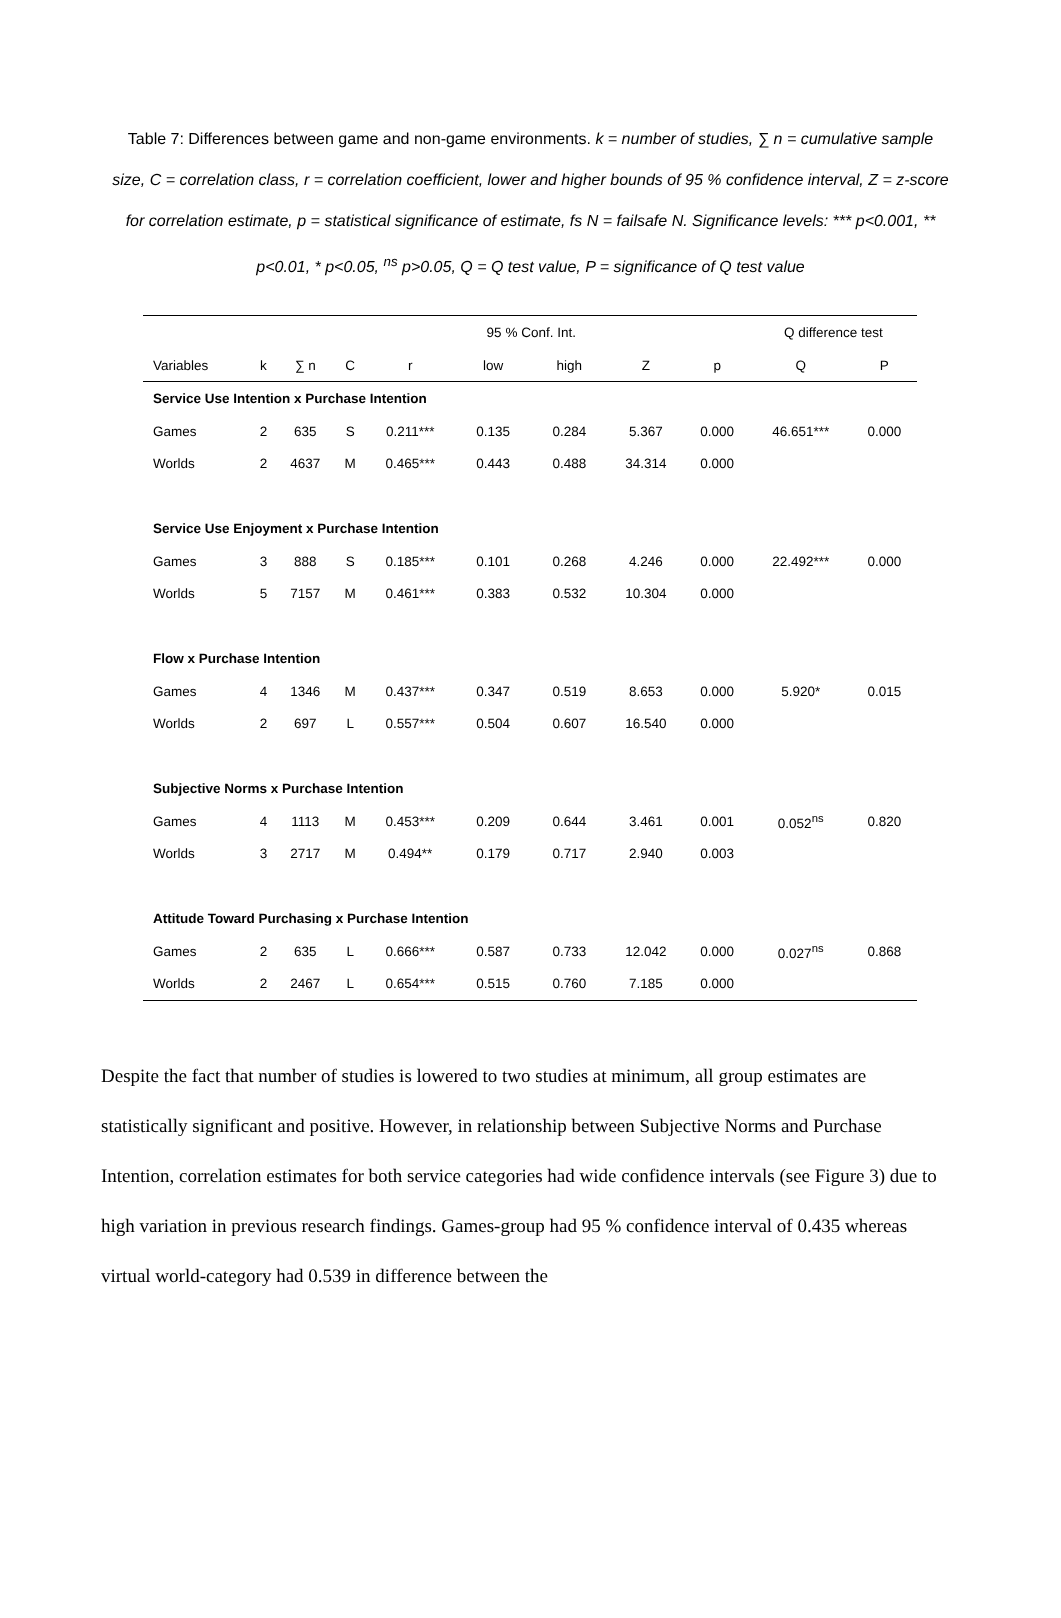Table 7: Differences between game and non-game environments. k = number of studies, ∑ n = cumulative sample size, C = correlation class, r = correlation coefficient, lower and higher bounds of 95 % confidence interval, Z = z-score for correlation estimate, p = statistical significance of estimate, fs N = failsafe N. Significance levels: *** p<0.001, ** p<0.01, * p<0.05, <sup>ns</sup> p>0.05, Q = Q test value, P = significance of Q test value
| | | | | | 95 % Conf. Int. | | | | Q difference test | |
| --- | --- | --- | --- | --- | --- | --- | --- | --- | --- | --- |
| Variables | k | ∑ n | C | r | low | high | Z | p | Q | P |
| Service Use Intention x Purchase Intention | | | | | | | | | | |
| Games | 2 | 635 | S | 0.211*** | 0.135 | 0.284 | 5.367 | 0.000 | 46.651*** | 0.000 |
| Worlds | 2 | 4637 | M | 0.465*** | 0.443 | 0.488 | 34.314 | 0.000 | | |
| Service Use Enjoyment x Purchase Intention | | | | | | | | | | |
| Games | 3 | 888 | S | 0.185*** | 0.101 | 0.268 | 4.246 | 0.000 | 22.492*** | 0.000 |
| Worlds | 5 | 7157 | M | 0.461*** | 0.383 | 0.532 | 10.304 | 0.000 | | |
| Flow x Purchase Intention | | | | | | | | | | |
| Games | 4 | 1346 | M | 0.437*** | 0.347 | 0.519 | 8.653 | 0.000 | 5.920* | 0.015 |
| Worlds | 2 | 697 | L | 0.557*** | 0.504 | 0.607 | 16.540 | 0.000 | | |
| Subjective Norms x Purchase Intention | | | | | | | | | | |
| Games | 4 | 1113 | M | 0.453*** | 0.209 | 0.644 | 3.461 | 0.001 | 0.052<sup>ns</sup> | 0.820 |
| Worlds | 3 | 2717 | M | 0.494** | 0.179 | 0.717 | 2.940 | 0.003 | | |
| Attitude Toward Purchasing x Purchase Intention | | | | | | | | | | |
| Games | 2 | 635 | L | 0.666*** | 0.587 | 0.733 | 12.042 | 0.000 | 0.027<sup>ns</sup> | 0.868 |
| Worlds | 2 | 2467 | L | 0.654*** | 0.515 | 0.760 | 7.185 | 0.000 | | |
Despite the fact that number of studies is lowered to two studies at minimum, all group estimates are statistically significant and positive. However, in relationship between Subjective Norms and Purchase Intention, correlation estimates for both service categories had wide confidence intervals (see Figure 3) due to high variation in previous research findings. Games-group had 95 % confidence interval of 0.435 whereas virtual world-category had 0.539 in difference between the